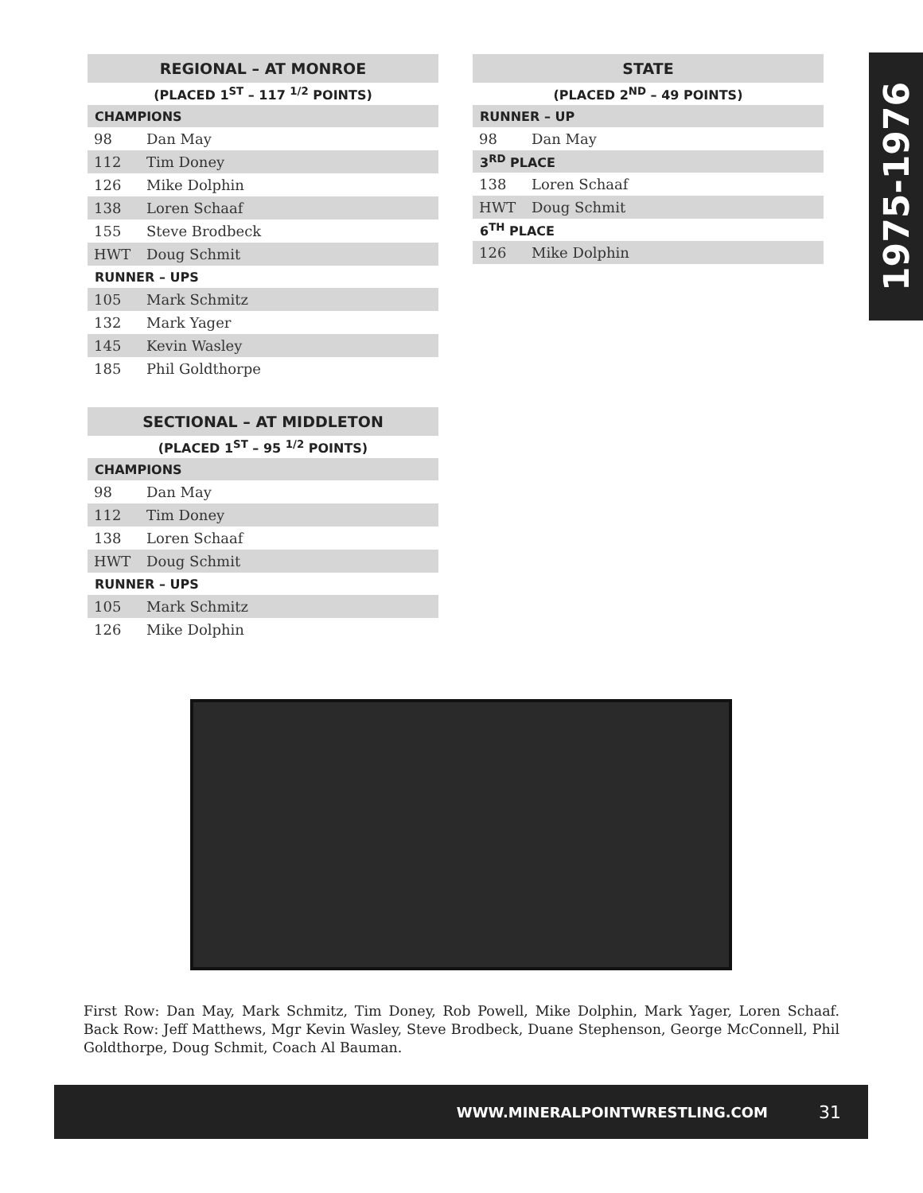| REGIONAL – AT MONROE | |
| --- | --- |
| (PLACED 1<sup>ST</sup> – 117 <sup>1/2</sup> POINTS) | |
| CHAMPIONS | |
| 98 | Dan May |
| 112 | Tim Doney |
| 126 | Mike Dolphin |
| 138 | Loren Schaaf |
| 155 | Steve Brodbeck |
| HWT | Doug Schmit |
| RUNNER – UPS | |
| 105 | Mark Schmitz |
| 132 | Mark Yager |
| 145 | Kevin Wasley |
| 185 | Phil Goldthorpe |
| SECTIONAL – AT MIDDLETON | |
| --- | --- |
| (PLACED 1<sup>ST</sup> – 95 <sup>1/2</sup> POINTS) | |
| CHAMPIONS | |
| 98 | Dan May |
| 112 | Tim Doney |
| 138 | Loren Schaaf |
| HWT | Doug Schmit |
| RUNNER – UPS | |
| 105 | Mark Schmitz |
| 126 | Mike Dolphin |
| STATE | |
| --- | --- |
| (PLACED 2<sup>ND</sup> – 49 POINTS) | |
| RUNNER – UP | |
| 98 | Dan May |
| 3<sup>RD</sup> PLACE | |
| 138 | Loren Schaaf |
| HWT | Doug Schmit |
| 6<sup>TH</sup> PLACE | |
| 126 | Mike Dolphin |
1975-1976
First Row: Dan May, Mark Schmitz, Tim Doney, Rob Powell, Mike Dolphin, Mark Yager, Loren Schaaf. Back Row: Jeff Matthews, Mgr Kevin Wasley, Steve Brodbeck, Duane Stephenson, George McConnell, Phil Goldthorpe, Doug Schmit, Coach Al Bauman.
WWW.MINERALPOINTWRESTLING.COM 31